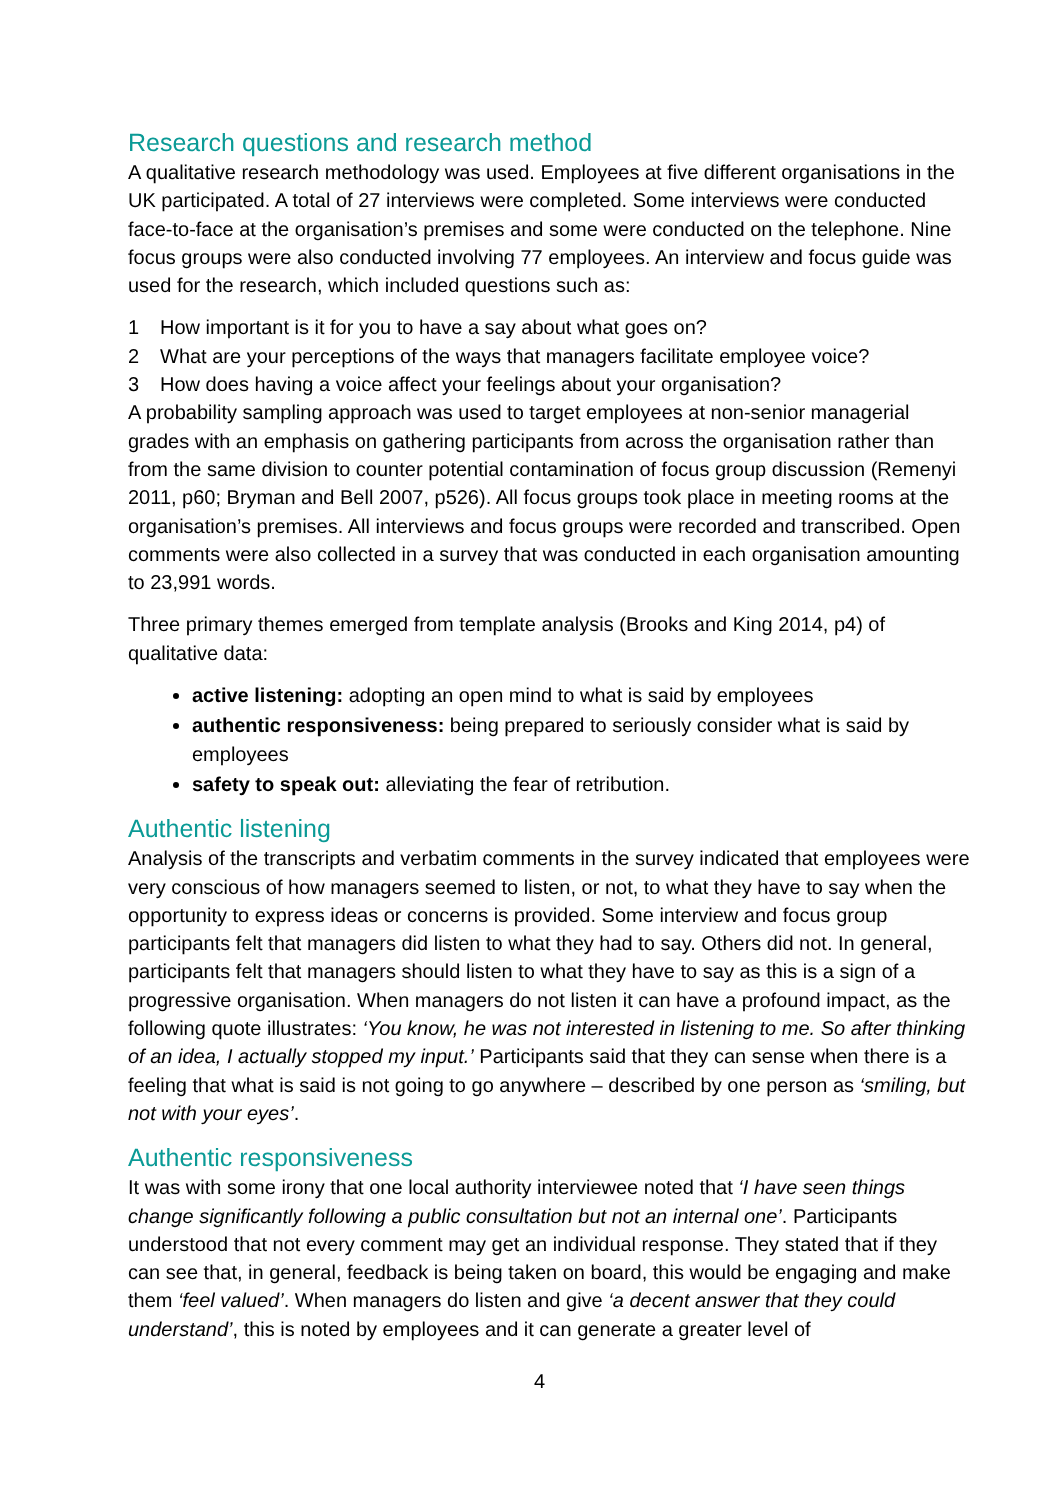Research questions and research method
A qualitative research methodology was used. Employees at five different organisations in the UK participated. A total of 27 interviews were completed. Some interviews were conducted face-to-face at the organisation’s premises and some were conducted on the telephone. Nine focus groups were also conducted involving 77 employees. An interview and focus guide was used for the research, which included questions such as:
1 How important is it for you to have a say about what goes on?
2 What are your perceptions of the ways that managers facilitate employee voice?
3 How does having a voice affect your feelings about your organisation?
A probability sampling approach was used to target employees at non-senior managerial grades with an emphasis on gathering participants from across the organisation rather than from the same division to counter potential contamination of focus group discussion (Remenyi 2011, p60; Bryman and Bell 2007, p526). All focus groups took place in meeting rooms at the organisation’s premises. All interviews and focus groups were recorded and transcribed. Open comments were also collected in a survey that was conducted in each organisation amounting to 23,991 words.
Three primary themes emerged from template analysis (Brooks and King 2014, p4) of qualitative data:
active listening: adopting an open mind to what is said by employees
authentic responsiveness: being prepared to seriously consider what is said by employees
safety to speak out: alleviating the fear of retribution.
Authentic listening
Analysis of the transcripts and verbatim comments in the survey indicated that employees were very conscious of how managers seemed to listen, or not, to what they have to say when the opportunity to express ideas or concerns is provided. Some interview and focus group participants felt that managers did listen to what they had to say. Others did not. In general, participants felt that managers should listen to what they have to say as this is a sign of a progressive organisation. When managers do not listen it can have a profound impact, as the following quote illustrates: ‘You know, he was not interested in listening to me. So after thinking of an idea, I actually stopped my input.’ Participants said that they can sense when there is a feeling that what is said is not going to go anywhere – described by one person as ‘smiling, but not with your eyes’.
Authentic responsiveness
It was with some irony that one local authority interviewee noted that ‘I have seen things change significantly following a public consultation but not an internal one’. Participants understood that not every comment may get an individual response. They stated that if they can see that, in general, feedback is being taken on board, this would be engaging and make them ‘feel valued’. When managers do listen and give ‘a decent answer that they could understand’, this is noted by employees and it can generate a greater level of
4